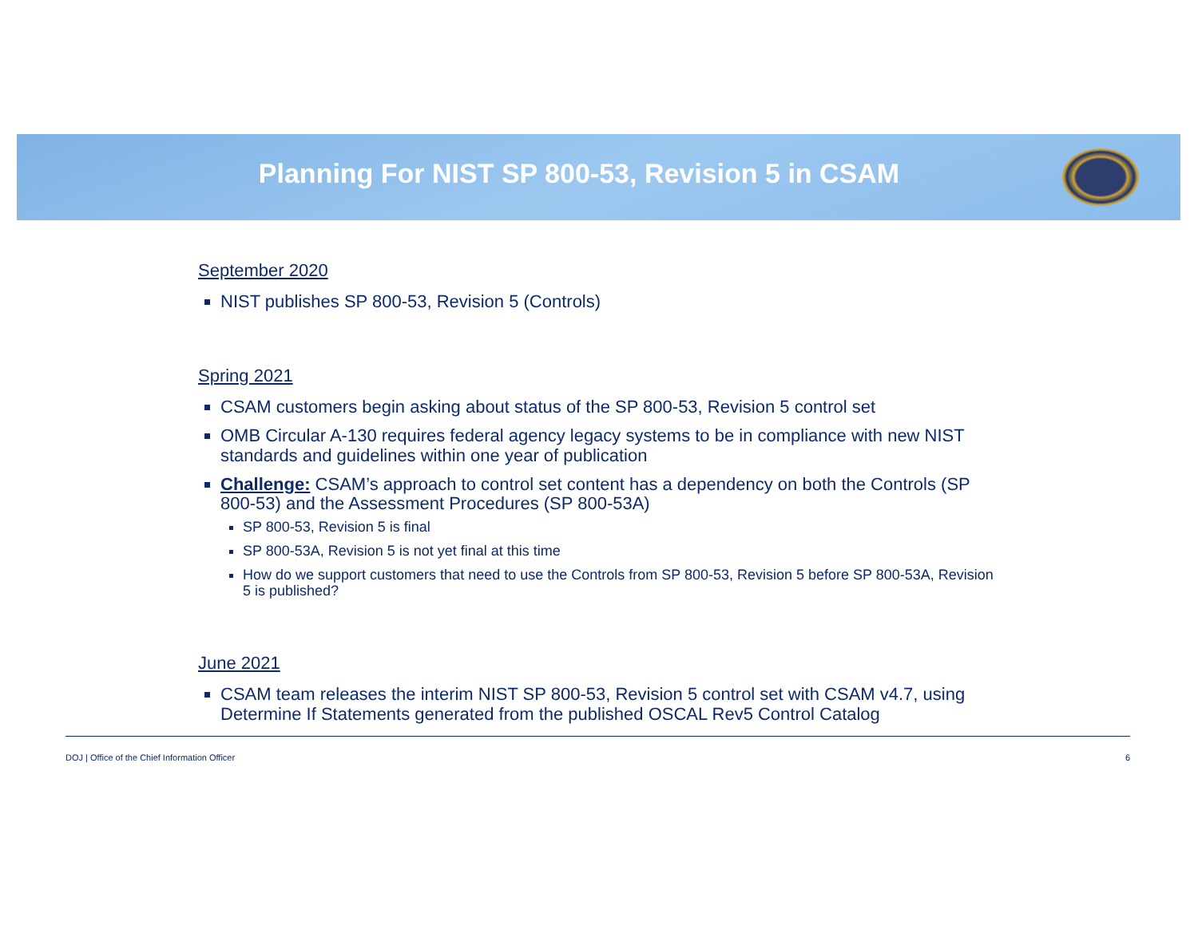Planning For NIST SP 800-53, Revision 5 in CSAM
September 2020
NIST publishes SP 800-53, Revision 5 (Controls)
Spring 2021
CSAM customers begin asking about status of the SP 800-53, Revision 5 control set
OMB Circular A-130 requires federal agency legacy systems to be in compliance with new NIST standards and guidelines within one year of publication
Challenge: CSAM’s approach to control set content has a dependency on both the Controls (SP 800-53) and the Assessment Procedures (SP 800-53A)
SP 800-53, Revision 5 is final
SP 800-53A, Revision 5 is not yet final at this time
How do we support customers that need to use the Controls from SP 800-53, Revision 5 before SP 800-53A, Revision 5 is published?
June 2021
CSAM team releases the interim NIST SP 800-53, Revision 5 control set with CSAM v4.7, using Determine If Statements generated from the published OSCAL Rev5 Control Catalog
DOJ | Office of the Chief Information Officer 6